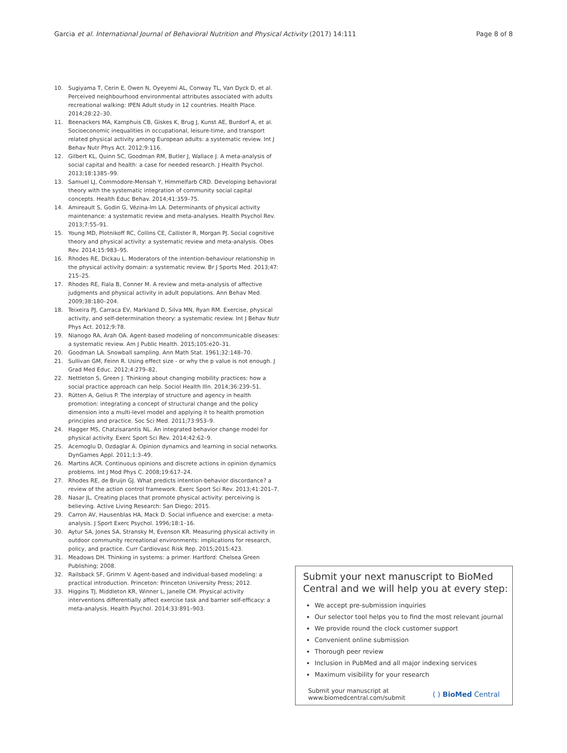Garcia et al. International Journal of Behavioral Nutrition and Physical Activity (2017) 14:111 Page 8 of 8
10. Sugiyama T, Cerin E, Owen N, Oyeyemi AL, Conway TL, Van Dyck D, et al. Perceived neighbourhood environmental attributes associated with adults recreational walking: IPEN Adult study in 12 countries. Health Place. 2014;28:22–30.
11. Beenackers MA, Kamphuis CB, Giskes K, Brug J, Kunst AE, Burdorf A, et al. Socioeconomic inequalities in occupational, leisure-time, and transport related physical activity among European adults: a systematic review. Int J Behav Nutr Phys Act. 2012;9:116.
12. Gilbert KL, Quinn SC, Goodman RM, Butler J, Wallace J. A meta-analysis of social capital and health: a case for needed research. J Health Psychol. 2013;18:1385–99.
13. Samuel LJ, Commodore-Mensah Y, Himmelfarb CRD. Developing behavioral theory with the systematic integration of community social capital concepts. Health Educ Behav. 2014;41:359–75.
14. Amireault S, Godin G, Vézina-Im LA. Determinants of physical activity maintenance: a systematic review and meta-analyses. Health Psychol Rev. 2013;7:55–91.
15. Young MD, Plotnikoff RC, Collins CE, Callister R, Morgan PJ. Social cognitive theory and physical activity: a systematic review and meta-analysis. Obes Rev. 2014;15:983–95.
16. Rhodes RE, Dickau L. Moderators of the intention-behaviour relationship in the physical activity domain: a systematic review. Br J Sports Med. 2013;47: 215–25.
17. Rhodes RE, Fiala B, Conner M. A review and meta-analysis of affective judgments and physical activity in adult populations. Ann Behav Med. 2009;38:180–204.
18. Teixeira PJ, Carraca EV, Markland D, Silva MN, Ryan RM. Exercise, physical activity, and self-determination theory: a systematic review. Int J Behav Nutr Phys Act. 2012;9:78.
19. Nianogo RA, Arah OA. Agent-based modeling of noncommunicable diseases: a systematic review. Am J Public Health. 2015;105:e20–31.
20. Goodman LA. Snowball sampling. Ann Math Stat. 1961;32:148–70.
21. Sullivan GM, Feinn R. Using effect size - or why the p value is not enough. J Grad Med Educ. 2012;4:279–82.
22. Nettleton S, Green J. Thinking about changing mobility practices: how a social practice approach can help. Sociol Health Illn. 2014;36:239–51.
23. Rütten A, Gelius P. The interplay of structure and agency in health promotion: integrating a concept of structural change and the policy dimension into a multi-level model and applying it to health promotion principles and practice. Soc Sci Med. 2011;73:953–9.
24. Hagger MS, Chatzisarantis NL. An integrated behavior change model for physical activity. Exerc Sport Sci Rev. 2014;42:62–9.
25. Acemoglu D, Ozdaglar A. Opinion dynamics and learning in social networks. DynGames Appl. 2011;1:3–49.
26. Martins ACR. Continuous opinions and discrete actions in opinion dynamics problems. Int J Mod Phys C. 2008;19:617–24.
27. Rhodes RE, de Bruijn GJ. What predicts intention-behavior discordance? a review of the action control framework. Exerc Sport Sci Rev. 2013;41:201–7.
28. Nasar JL. Creating places that promote physical activity: perceiving is believing. Active Living Research: San Diego; 2015.
29. Carron AV, Hausenblas HA, Mack D. Social influence and exercise: a meta-analysis. J Sport Exerc Psychol. 1996;18:1–16.
30. Aytur SA, Jones SA, Stransky M, Evenson KR. Measuring physical activity in outdoor community recreational environments: implications for research, policy, and practice. Curr Cardiovasc Risk Rep. 2015;2015:423.
31. Meadows DH. Thinking in systems: a primer. Hartford: Chelsea Green Publishing; 2008.
32. Railsback SF, Grimm V. Agent-based and individual-based modeling: a practical introduction. Princeton: Princeton University Press; 2012.
33. Higgins TJ, Middleton KR, Winner L, Janelle CM. Physical activity interventions differentially affect exercise task and barrier self-efficacy: a meta-analysis. Health Psychol. 2014;33:891–903.
Submit your next manuscript to BioMed Central and we will help you at every step:
We accept pre-submission inquiries
Our selector tool helps you to find the most relevant journal
We provide round the clock customer support
Convenient online submission
Thorough peer review
Inclusion in PubMed and all major indexing services
Maximum visibility for your research
Submit your manuscript at
www.biomedcentral.com/submit ( ) BioMed Central